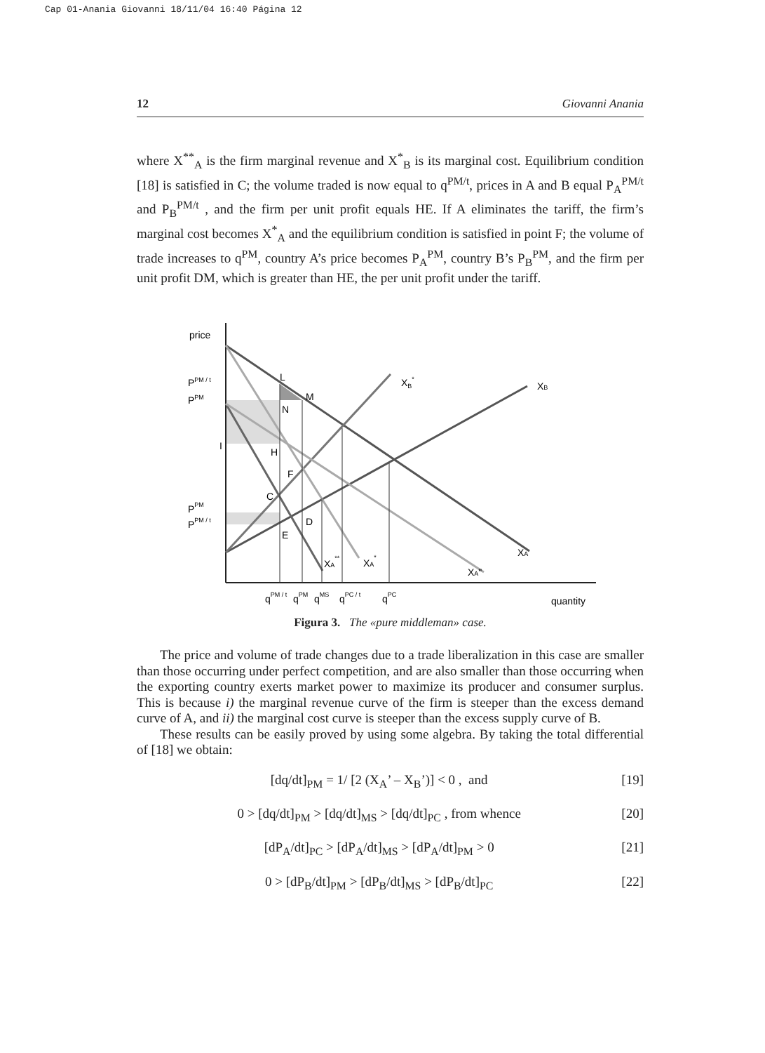Cap 01-Anania Giovanni 18/11/04 16:40 Página 12
12 Giovanni Anania
where X<sup>**</sup><sub>A</sub> is the firm marginal revenue and X<sup>*</sup><sub>B</sub> is its marginal cost. Equilibrium condition [18] is satisfied in C; the volume traded is now equal to q<sup>PM/t</sup>, prices in A and B equal P<sub>A</sub><sup>PM/t</sup> and P<sub>B</sub><sup>PM/t</sup> , and the firm per unit profit equals HE. If A eliminates the tariff, the firm’s marginal cost becomes X<sup>*</sup><sub>A</sub> and the equilibrium condition is satisfied in point F; the volume of trade increases to q<sup>PM</sup>, country A’s price becomes P<sub>A</sub><sup>PM</sup>, country B’s P<sub>B</sub><sup>PM</sup>, and the firm per unit profit DM, which is greater than HE, the per unit profit under the tariff.
price
PPM / t
PPM
I
PPM
PPM / t
L
M
N
H
F
C
D
E
XB*
XB
XA
XA**
XA*
XA"
qPM / t
qPM
qMS
qPC / t
qPC
quantity
Figura 3. The «pure middleman» case.
The price and volume of trade changes due to a trade liberalization in this case are smaller than those occurring under perfect competition, and are also smaller than those occurring when the exporting country exerts market power to maximize its producer and consumer surplus. This is because i) the marginal revenue curve of the firm is steeper than the excess demand curve of A, and ii) the marginal cost curve is steeper than the excess supply curve of B.
These results can be easily proved by using some algebra. By taking the total differential of [18] we obtain:
[dq/dt]<sub>PM</sub> = 1/ [2 (X<sub>A</sub>’ – X<sub>B</sub>’)] < 0 , and [19]
0 > [dq/dt]<sub>PM</sub> > [dq/dt]<sub>MS</sub> > [dq/dt]<sub>PC</sub> , from whence [20]
[dP<sub>A</sub>/dt]<sub>PC</sub> > [dP<sub>A</sub>/dt]<sub>MS</sub> > [dP<sub>A</sub>/dt]<sub>PM</sub> > 0 [21]
0 > [dP<sub>B</sub>/dt]<sub>PM</sub> > [dP<sub>B</sub>/dt]<sub>MS</sub> > [dP<sub>B</sub>/dt]<sub>PC</sub> [22]